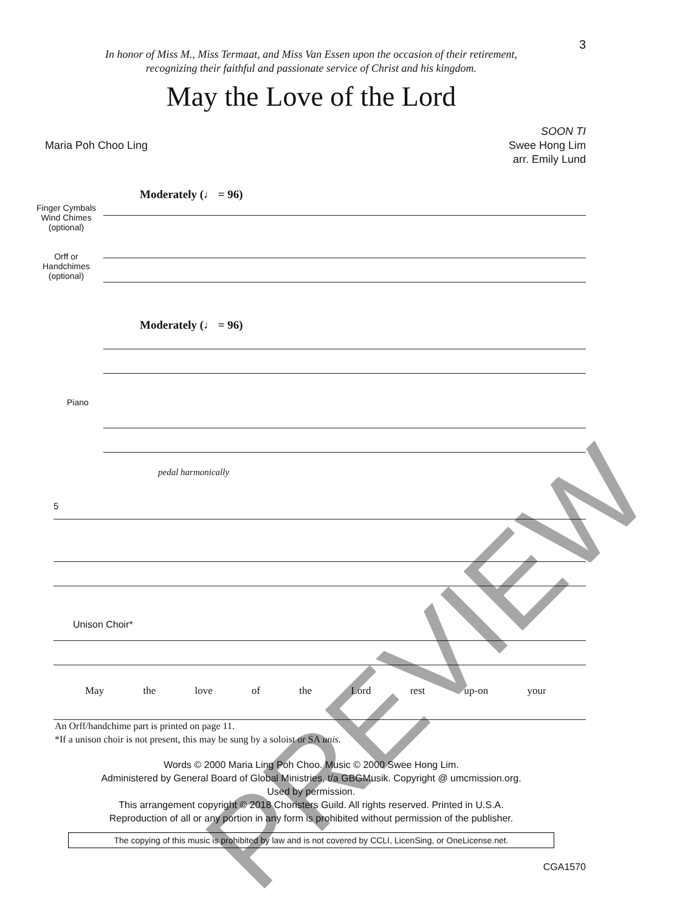3
In honor of Miss M., Miss Termaat, and Miss Van Essen upon the occasion of their retirement,
recognizing their faithful and passionate service of Christ and his kingdom.
May the Love of the Lord
Maria Poh Choo Ling SOON TI
Swee Hong Lim
arr. Emily Lund
Moderately (♩ = 96)
Finger Cymbals
Wind Chimes
(optional)
Orff or
Handchimes
(optional)
Moderately (♩ = 96)
Piano
pedal harmonically
5
Unison Choir*
May the love of the Lord rest up-on your
PREVIEW
An Orff/handchime part is printed on page 11.
*If a unison choir is not present, this may be sung by a soloist or SA unis.
Words © 2000 Maria Ling Poh Choo. Music © 2000 Swee Hong Lim.
Administered by General Board of Global Ministries, t/a GBGMusik. Copyright @ umcmission.org.
Used by permission.
This arrangement copyright © 2018 Choristers Guild. All rights reserved. Printed in U.S.A.
Reproduction of all or any portion in any form is prohibited without permission of the publisher.
The copying of this music is prohibited by law and is not covered by CCLI, LicenSing, or OneLicense.net.
CGA1570